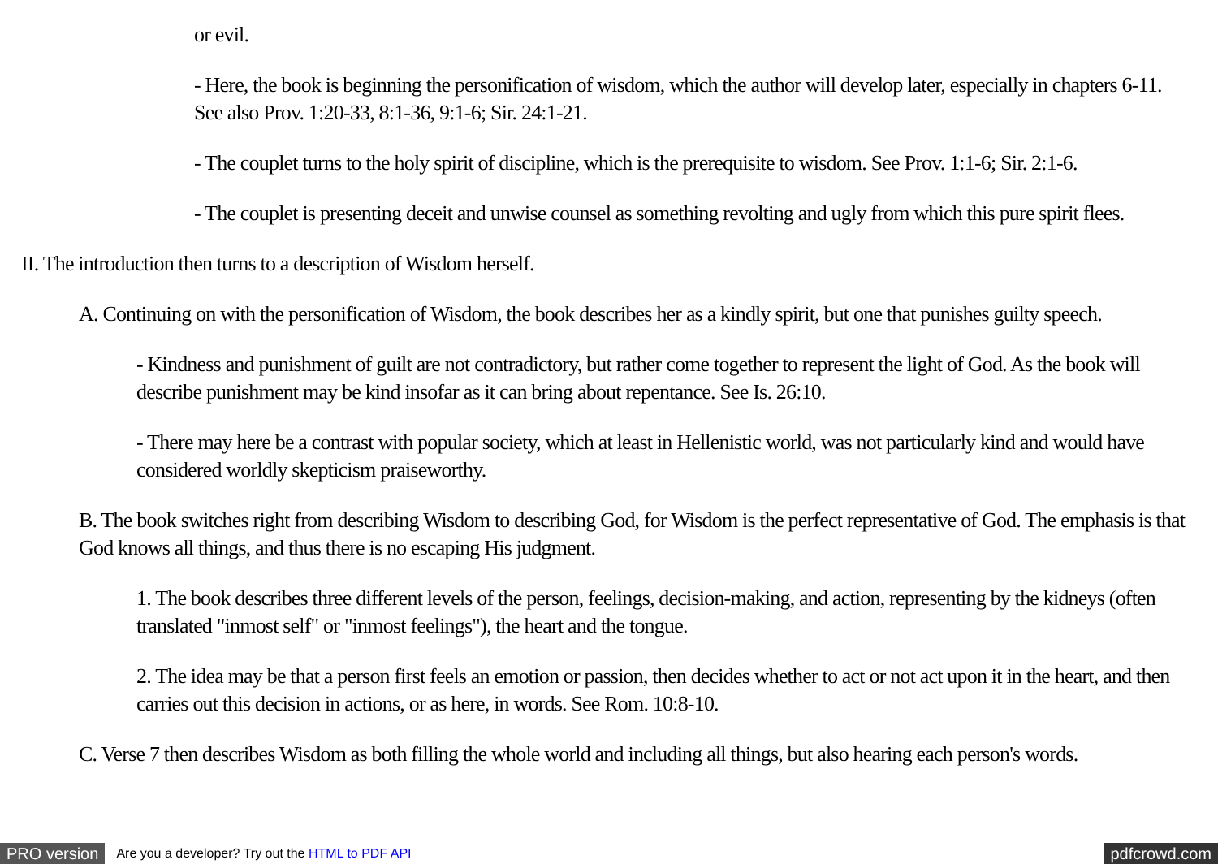or evil.
- Here, the book is beginning the personification of wisdom, which the author will develop later, especially in chapters 6-11. See also Prov. 1:20-33, 8:1-36, 9:1-6; Sir. 24:1-21.
- The couplet turns to the holy spirit of discipline, which is the prerequisite to wisdom. See Prov. 1:1-6; Sir. 2:1-6.
- The couplet is presenting deceit and unwise counsel as something revolting and ugly from which this pure spirit flees.
II. The introduction then turns to a description of Wisdom herself.
A. Continuing on with the personification of Wisdom, the book describes her as a kindly spirit, but one that punishes guilty speech.
- Kindness and punishment of guilt are not contradictory, but rather come together to represent the light of God. As the book will describe punishment may be kind insofar as it can bring about repentance. See Is. 26:10.
- There may here be a contrast with popular society, which at least in Hellenistic world, was not particularly kind and would have considered worldly skepticism praiseworthy.
B. The book switches right from describing Wisdom to describing God, for Wisdom is the perfect representative of God. The emphasis is that God knows all things, and thus there is no escaping His judgment.
1. The book describes three different levels of the person, feelings, decision-making, and action, representing by the kidneys (often translated "inmost self" or "inmost feelings"), the heart and the tongue.
2. The idea may be that a person first feels an emotion or passion, then decides whether to act or not act upon it in the heart, and then carries out this decision in actions, or as here, in words. See Rom. 10:8-10.
C. Verse 7 then describes Wisdom as both filling the whole world and including all things, but also hearing each person's words.
PRO version Are you a developer? Try out the HTML to PDF API pdfcrowd.com